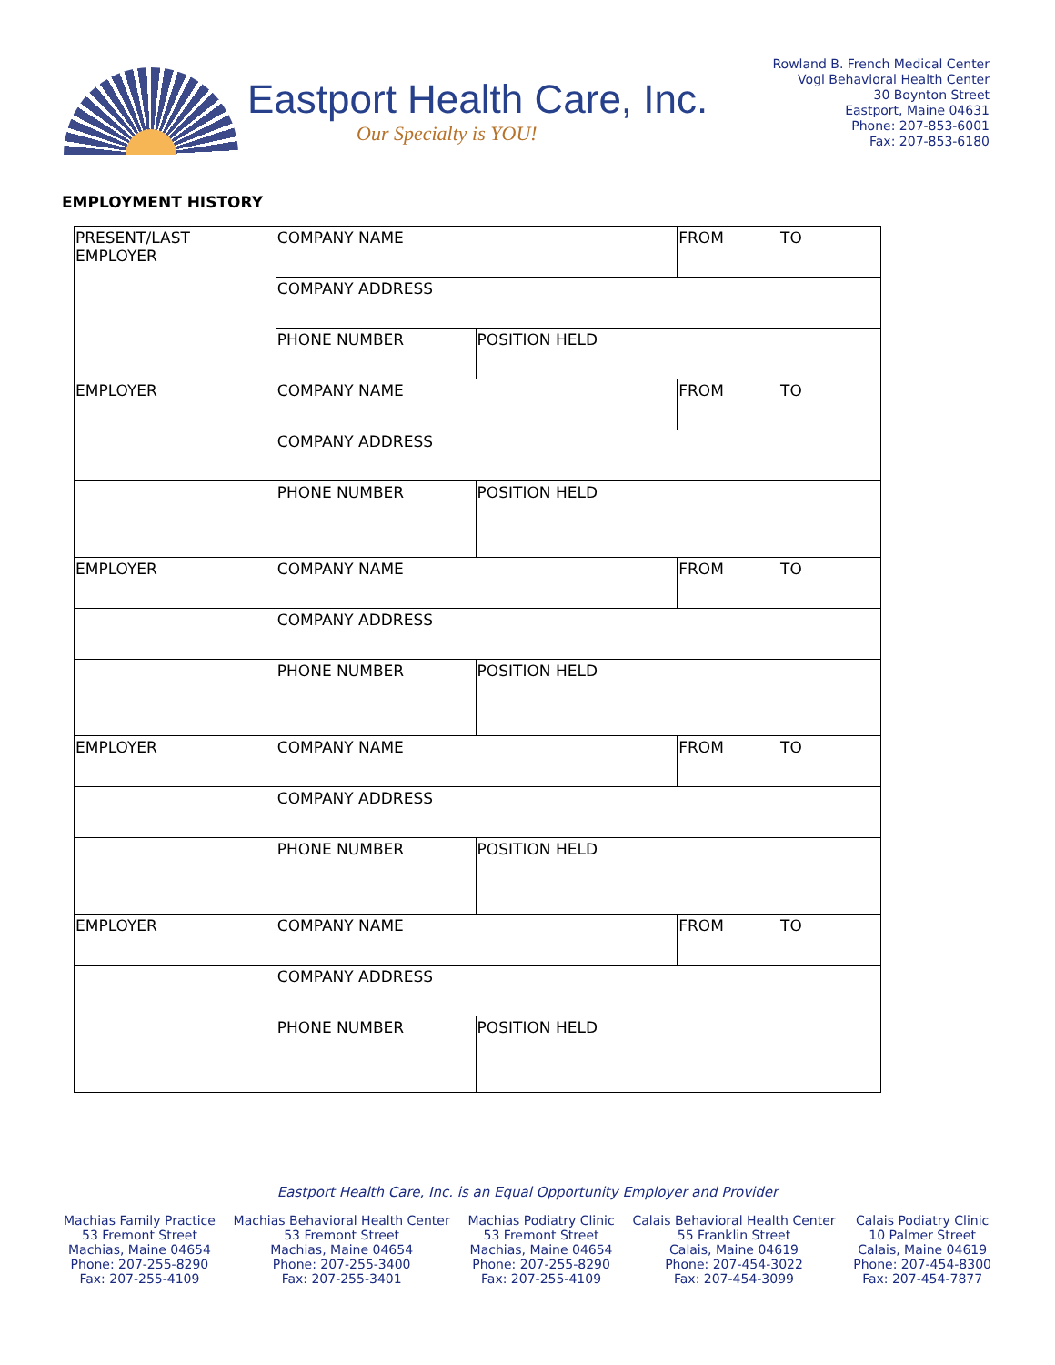Eastport Health Care, Inc.
Our Specialty is YOU!
Rowland B. French Medical Center
Vogl Behavioral Health Center
30 Boynton Street
Eastport, Maine 04631
Phone: 207-853-6001
Fax: 207-853-6180
EMPLOYMENT HISTORY
| PRESENT/LAST EMPLOYER | COMPANY NAME | | FROM | TO |
| | COMPANY ADDRESS | | | |
| | PHONE NUMBER | POSITION HELD | | |
| EMPLOYER | COMPANY NAME | | FROM | TO |
| | COMPANY ADDRESS | | | |
| | PHONE NUMBER | POSITION HELD | | |
| EMPLOYER | COMPANY NAME | | FROM | TO |
| | COMPANY ADDRESS | | | |
| | PHONE NUMBER | POSITION HELD | | |
| EMPLOYER | COMPANY NAME | | FROM | TO |
| | COMPANY ADDRESS | | | |
| | PHONE NUMBER | POSITION HELD | | |
| EMPLOYER | COMPANY NAME | | FROM | TO |
| | COMPANY ADDRESS | | | |
| | PHONE NUMBER | POSITION HELD | | |
Eastport Health Care, Inc. is an Equal Opportunity Employer and Provider
Machias Family Practice
53 Fremont Street
Machias, Maine 04654
Phone: 207-255-8290
Fax: 207-255-4109
Machias Behavioral Health Center
53 Fremont Street
Machias, Maine 04654
Phone: 207-255-3400
Fax: 207-255-3401
Machias Podiatry Clinic
53 Fremont Street
Machias, Maine 04654
Phone: 207-255-8290
Fax: 207-255-4109
Calais Behavioral Health Center
55 Franklin Street
Calais, Maine 04619
Phone: 207-454-3022
Fax: 207-454-3099
Calais Podiatry Clinic
10 Palmer Street
Calais, Maine 04619
Phone: 207-454-8300
Fax: 207-454-7877